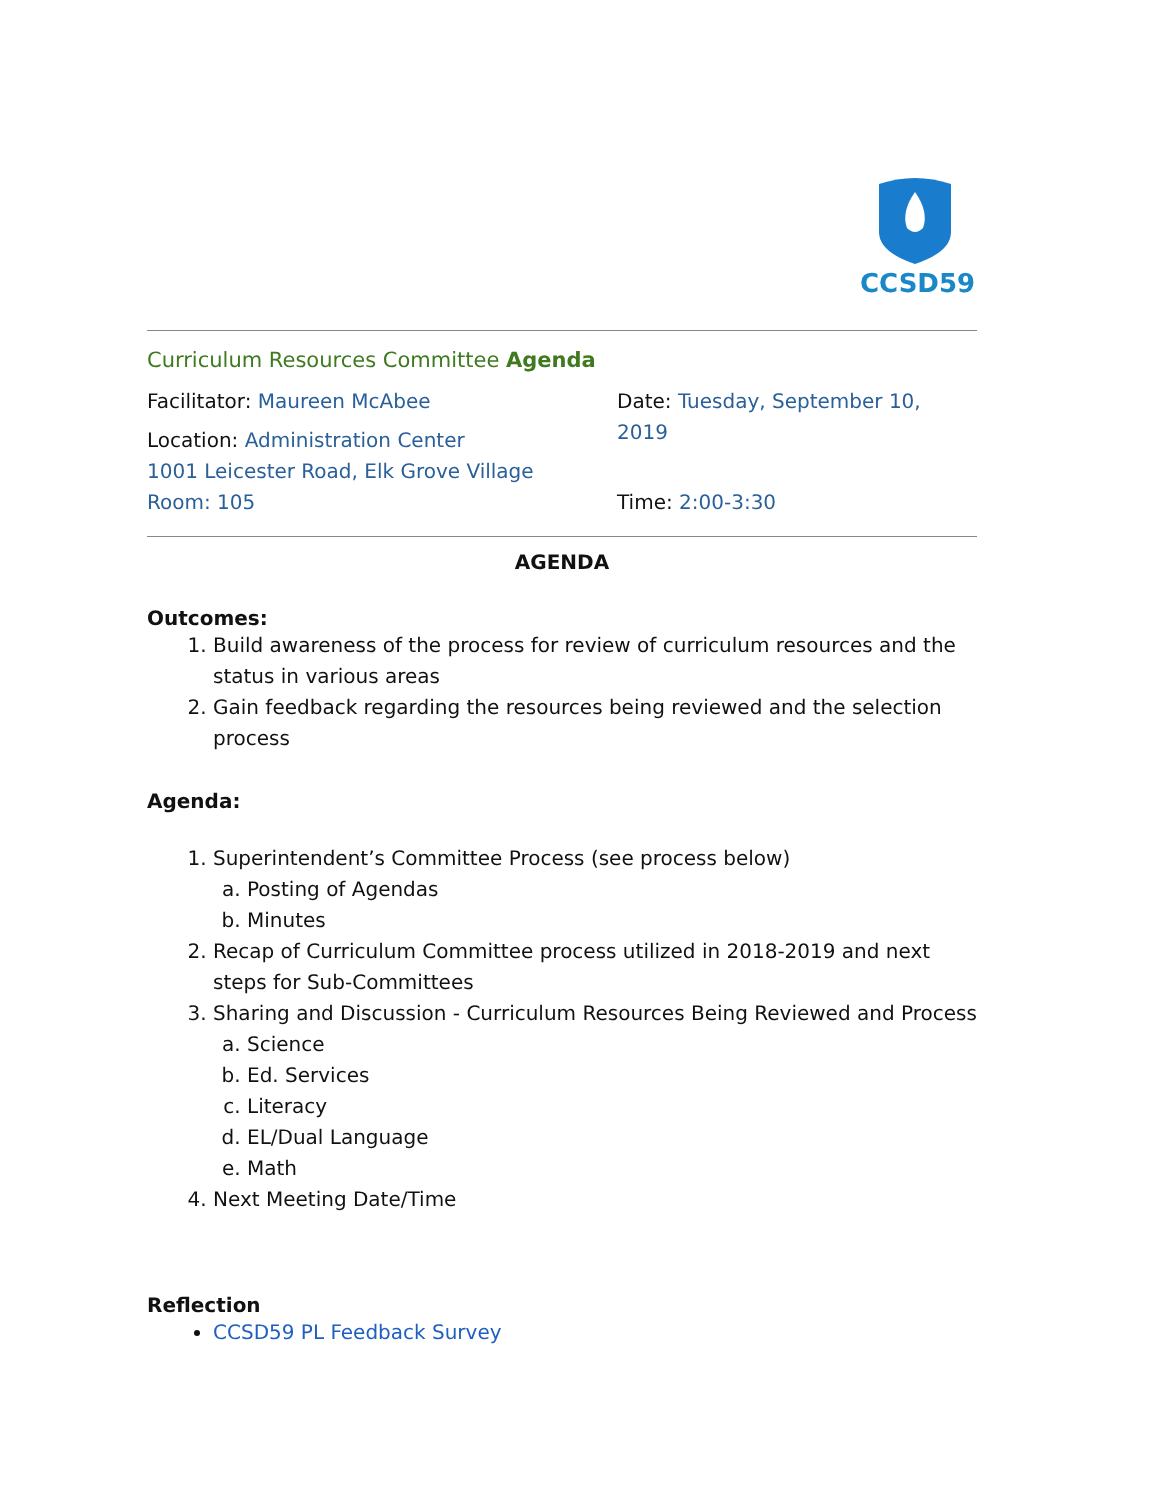CCSD59
Curriculum Resources Committee Agenda
Facilitator: Maureen McAbee
Location: Administration Center
1001 Leicester Road, Elk Grove Village
Room: 105
Date: Tuesday, September 10, 2019
Time: 2:00-3:30
AGENDA
Outcomes:
1. Build awareness of the process for review of curriculum resources and the status in various areas
2. Gain feedback regarding the resources being reviewed and the selection process
Agenda:
1. Superintendent’s Committee Process (see process below)
a. Posting of Agendas
b. Minutes
2. Recap of Curriculum Committee process utilized in 2018-2019 and next steps for Sub-Committees
3. Sharing and Discussion - Curriculum Resources Being Reviewed and Process
a. Science
b. Ed. Services
c. Literacy
d. EL/Dual Language
e. Math
4. Next Meeting Date/Time
Reflection
CCSD59 PL Feedback Survey